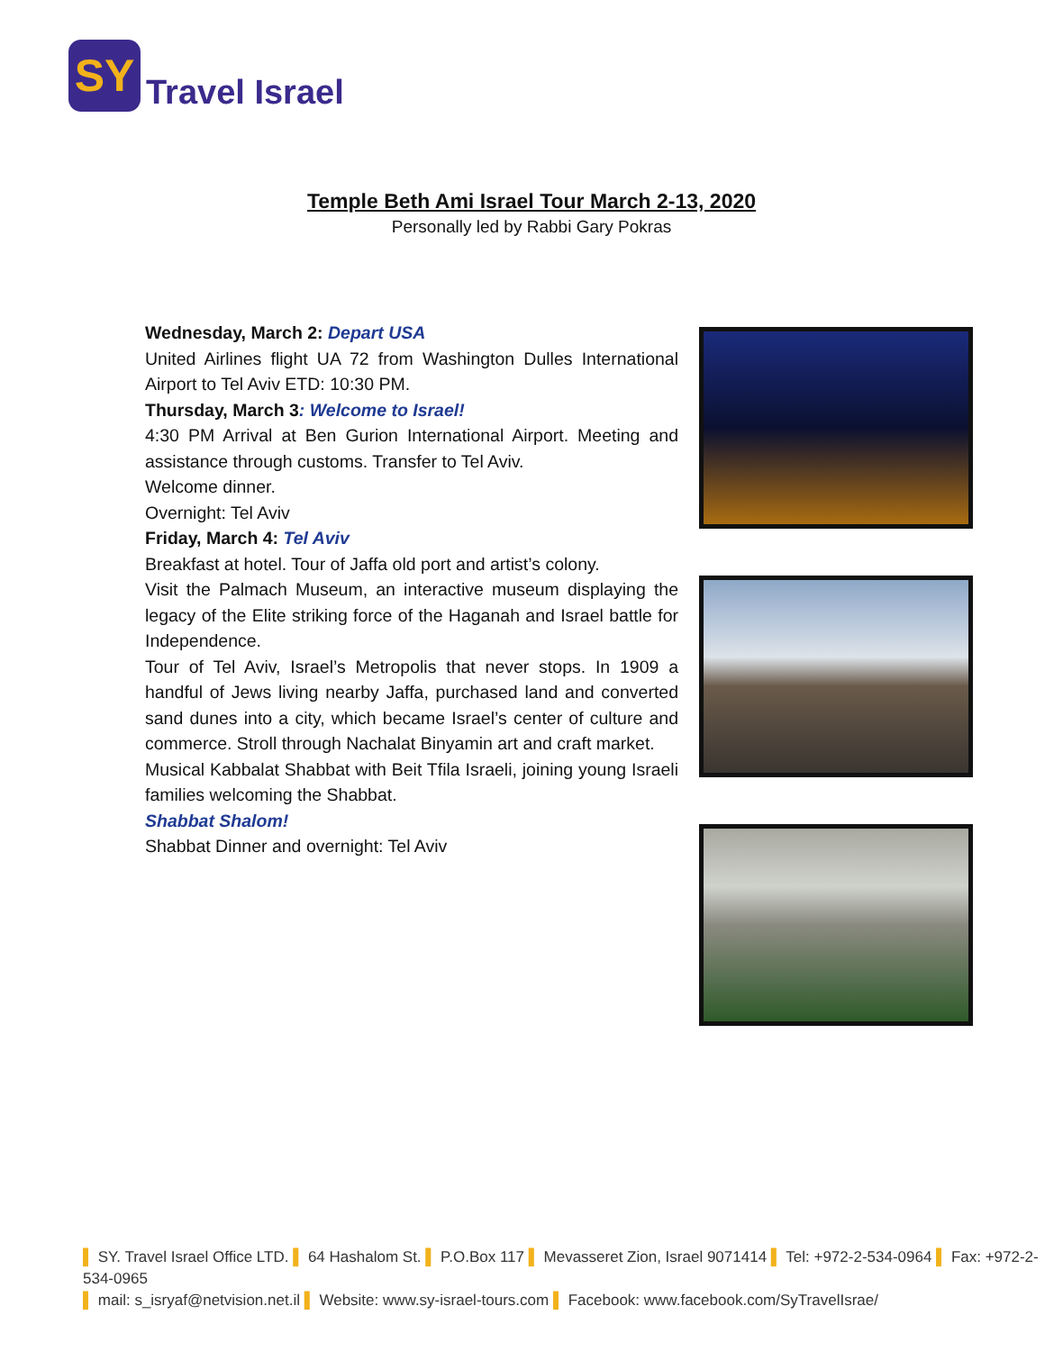SY
Travel Israel
Temple Beth Ami Israel Tour March 2-13, 2020
Personally led by Rabbi Gary Pokras
Wednesday, March 2: Depart USA
United Airlines flight UA 72 from Washington Dulles International Airport to Tel Aviv ETD: 10:30 PM.
Thursday, March 3: Welcome to Israel!
4:30 PM Arrival at Ben Gurion International Airport. Meeting and assistance through customs. Transfer to Tel Aviv.
Welcome dinner.
Overnight: Tel Aviv
Friday, March 4: Tel Aviv
Breakfast at hotel. Tour of Jaffa old port and artist’s colony.
Visit the Palmach Museum, an interactive museum displaying the legacy of the Elite striking force of the Haganah and Israel battle for Independence.
Tour of Tel Aviv, Israel’s Metropolis that never stops. In 1909 a handful of Jews living nearby Jaffa, purchased land and converted sand dunes into a city, which became Israel’s center of culture and commerce. Stroll through Nachalat Binyamin art and craft market.
Musical Kabbalat Shabbat with Beit Tfila Israeli, joining young Israeli families welcoming the Shabbat.
Shabbat Shalom!
Shabbat Dinner and overnight: Tel Aviv
▌ SY. Travel Israel Office LTD. ▌ 64 Hashalom St. ▌ P.O.Box 117 ▌ Mevasseret Zion, Israel 9071414 ▌ Tel: +972-2-534-0964 ▌ Fax: +972-2-534-0965
▌ mail: s_isryaf@netvision.net.il ▌ Website: www.sy-israel-tours.com ▌ Facebook: www.facebook.com/SyTravelIsrae/